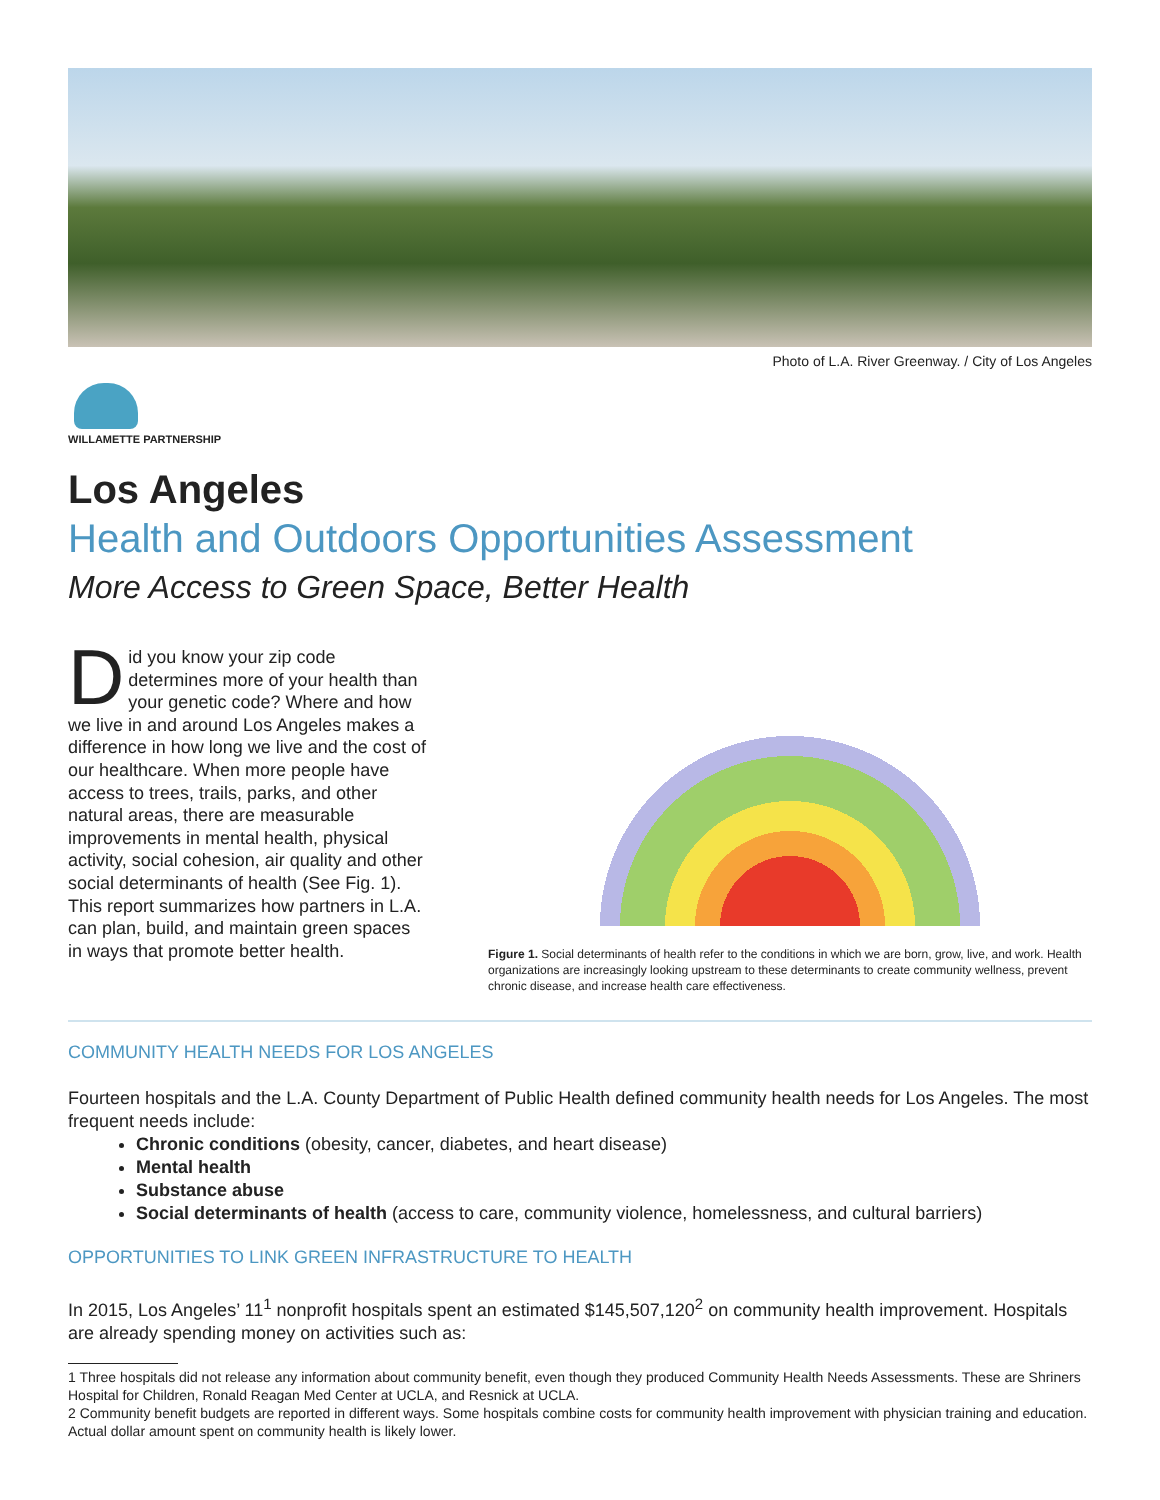Photo of L.A. River Greenway. / City of Los Angeles
WILLAMETTE PARTNERSHIP
Los Angeles
Health and Outdoors Opportunities Assessment
More Access to Green Space, Better Health
Did you know your zip code determines more of your health than your genetic code? Where and how we live in and around Los Angeles makes a difference in how long we live and the cost of our healthcare. When more people have access to trees, trails, parks, and other natural areas, there are measurable improvements in mental health, physical activity, social cohesion, air quality and other social determinants of health (See Fig. 1). This report summarizes how partners in L.A. can plan, build, and maintain green spaces in ways that promote better health.
Figure 1. Social determinants of health refer to the conditions in which we are born, grow, live, and work. Health organizations are increasingly looking upstream to these determinants to create community wellness, prevent chronic disease, and increase health care effectiveness.
COMMUNITY HEALTH NEEDS FOR LOS ANGELES
Fourteen hospitals and the L.A. County Department of Public Health defined community health needs for Los Angeles. The most frequent needs include:
Chronic conditions (obesity, cancer, diabetes, and heart disease)
Mental health
Substance abuse
Social determinants of health (access to care, community violence, homelessness, and cultural barriers)
OPPORTUNITIES TO LINK GREEN INFRASTRUCTURE TO HEALTH
In 2015, Los Angeles’ 11<sup>1</sup> nonprofit hospitals spent an estimated $145,507,120<sup>2</sup> on community health improvement. Hospitals are already spending money on activities such as:
1 Three hospitals did not release any information about community benefit, even though they produced Community Health Needs Assessments. These are Shriners Hospital for Children, Ronald Reagan Med Center at UCLA, and Resnick at UCLA.
2 Community benefit budgets are reported in different ways. Some hospitals combine costs for community health improvement with physician training and education. Actual dollar amount spent on community health is likely lower.